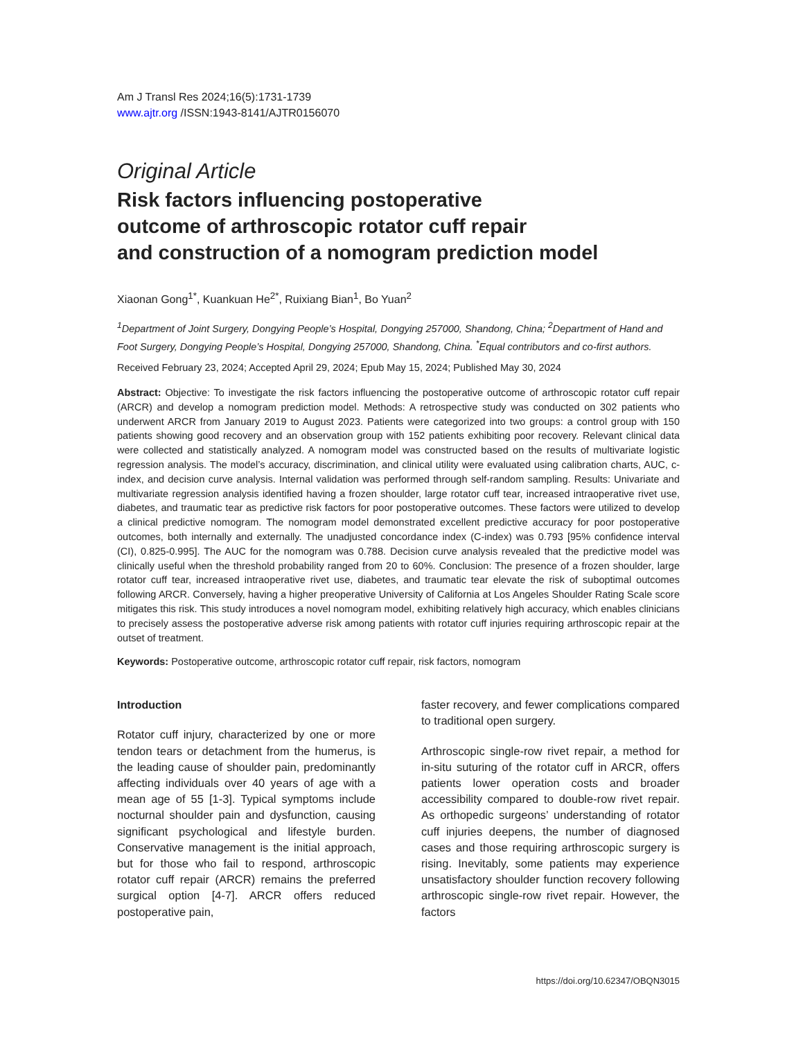Am J Transl Res 2024;16(5):1731-1739
www.ajtr.org /ISSN:1943-8141/AJTR0156070
Original Article
Risk factors influencing postoperative
outcome of arthroscopic rotator cuff repair
and construction of a nomogram prediction model
Xiaonan Gong<sup>1*</sup>, Kuankuan He<sup>2*</sup>, Ruixiang Bian<sup>1</sup>, Bo Yuan<sup>2</sup>
<sup>1</sup> Department of Joint Surgery, Dongying People’s Hospital, Dongying 257000, Shandong, China; <sup>2</sup>Department of Hand and Foot Surgery, Dongying People’s Hospital, Dongying 257000, Shandong, China. <sup>*</sup>Equal contributors and co-first authors.
Received February 23, 2024; Accepted April 29, 2024; Epub May 15, 2024; Published May 30, 2024
Abstract: Objective: To investigate the risk factors influencing the postoperative outcome of arthroscopic rotator cuff repair (ARCR) and develop a nomogram prediction model. Methods: A retrospective study was conducted on 302 patients who underwent ARCR from January 2019 to August 2023. Patients were categorized into two groups: a control group with 150 patients showing good recovery and an observation group with 152 patients exhibiting poor recovery. Relevant clinical data were collected and statistically analyzed. A nomogram model was constructed based on the results of multivariate logistic regression analysis. The model’s accuracy, discrimination, and clinical utility were evaluated using calibration charts, AUC, c-index, and decision curve analysis. Internal validation was performed through self-random sampling. Results: Univariate and multivariate regression analysis identified having a frozen shoulder, large rotator cuff tear, increased intraoperative rivet use, diabetes, and traumatic tear as predictive risk factors for poor postoperative outcomes. These factors were utilized to develop a clinical predictive nomogram. The nomogram model demonstrated excellent predictive accuracy for poor postoperative outcomes, both internally and externally. The unadjusted concordance index (C-index) was 0.793 [95% confidence interval (CI), 0.825-0.995]. The AUC for the nomogram was 0.788. Decision curve analysis revealed that the predictive model was clinically useful when the threshold probability ranged from 20 to 60%. Conclusion: The presence of a frozen shoulder, large rotator cuff tear, increased intraoperative rivet use, diabetes, and traumatic tear elevate the risk of suboptimal outcomes following ARCR. Conversely, having a higher preoperative University of California at Los Angeles Shoulder Rating Scale score mitigates this risk. This study introduces a novel nomogram model, exhibiting relatively high accuracy, which enables clinicians to precisely assess the postoperative adverse risk among patients with rotator cuff injuries requiring arthroscopic repair at the outset of treatment.
Keywords: Postoperative outcome, arthroscopic rotator cuff repair, risk factors, nomogram
Introduction
Rotator cuff injury, characterized by one or more tendon tears or detachment from the humerus, is the leading cause of shoulder pain, predominantly affecting individuals over 40 years of age with a mean age of 55 [1-3]. Typical symptoms include nocturnal shoulder pain and dysfunction, causing significant psychological and lifestyle burden. Conservative management is the initial approach, but for those who fail to respond, arthroscopic rotator cuff repair (ARCR) remains the preferred surgical option [4-7]. ARCR offers reduced postoperative pain,
faster recovery, and fewer complications compared to traditional open surgery.
Arthroscopic single-row rivet repair, a method for in-situ suturing of the rotator cuff in ARCR, offers patients lower operation costs and broader accessibility compared to double-row rivet repair. As orthopedic surgeons’ understanding of rotator cuff injuries deepens, the number of diagnosed cases and those requiring arthroscopic surgery is rising. Inevitably, some patients may experience unsatisfactory shoulder function recovery following arthroscopic single-row rivet repair. However, the factors
https://doi.org/10.62347/OBQN3015